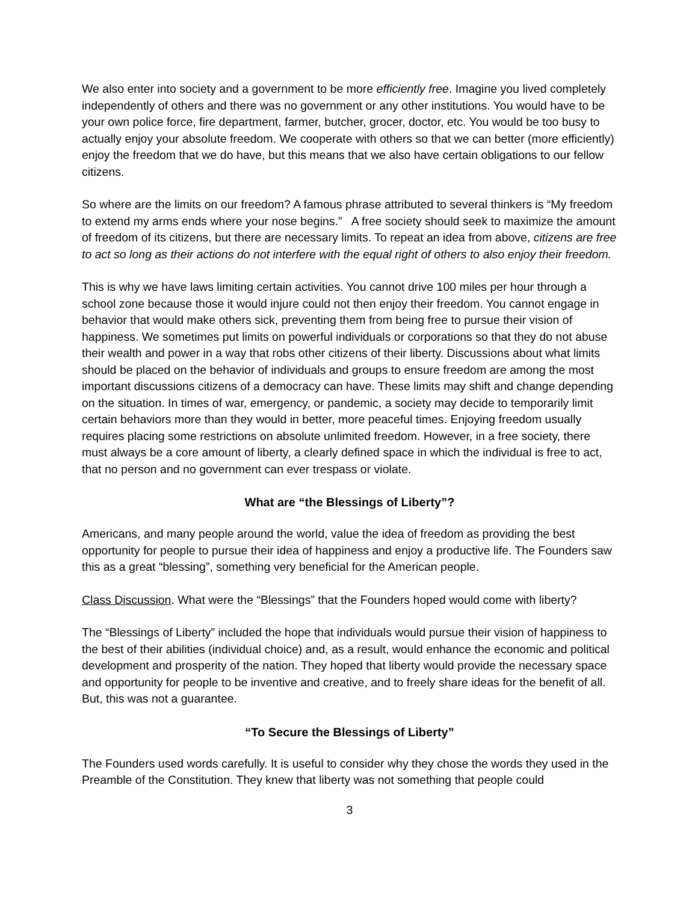We also enter into society and a government to be more efficiently free. Imagine you lived completely independently of others and there was no government or any other institutions. You would have to be your own police force, fire department, farmer, butcher, grocer, doctor, etc. You would be too busy to actually enjoy your absolute freedom. We cooperate with others so that we can better (more efficiently) enjoy the freedom that we do have, but this means that we also have certain obligations to our fellow citizens.
So where are the limits on our freedom? A famous phrase attributed to several thinkers is “My freedom to extend my arms ends where your nose begins.” A free society should seek to maximize the amount of freedom of its citizens, but there are necessary limits. To repeat an idea from above, citizens are free to act so long as their actions do not interfere with the equal right of others to also enjoy their freedom.
This is why we have laws limiting certain activities. You cannot drive 100 miles per hour through a school zone because those it would injure could not then enjoy their freedom. You cannot engage in behavior that would make others sick, preventing them from being free to pursue their vision of happiness. We sometimes put limits on powerful individuals or corporations so that they do not abuse their wealth and power in a way that robs other citizens of their liberty. Discussions about what limits should be placed on the behavior of individuals and groups to ensure freedom are among the most important discussions citizens of a democracy can have. These limits may shift and change depending on the situation. In times of war, emergency, or pandemic, a society may decide to temporarily limit certain behaviors more than they would in better, more peaceful times. Enjoying freedom usually requires placing some restrictions on absolute unlimited freedom. However, in a free society, there must always be a core amount of liberty, a clearly defined space in which the individual is free to act, that no person and no government can ever trespass or violate.
What are “the Blessings of Liberty”?
Americans, and many people around the world, value the idea of freedom as providing the best opportunity for people to pursue their idea of happiness and enjoy a productive life. The Founders saw this as a great “blessing”, something very beneficial for the American people.
Class Discussion. What were the “Blessings” that the Founders hoped would come with liberty?
The “Blessings of Liberty” included the hope that individuals would pursue their vision of happiness to the best of their abilities (individual choice) and, as a result, would enhance the economic and political development and prosperity of the nation. They hoped that liberty would provide the necessary space and opportunity for people to be inventive and creative, and to freely share ideas for the benefit of all. But, this was not a guarantee.
“To Secure the Blessings of Liberty”
The Founders used words carefully. It is useful to consider why they chose the words they used in the Preamble of the Constitution. They knew that liberty was not something that people could
3